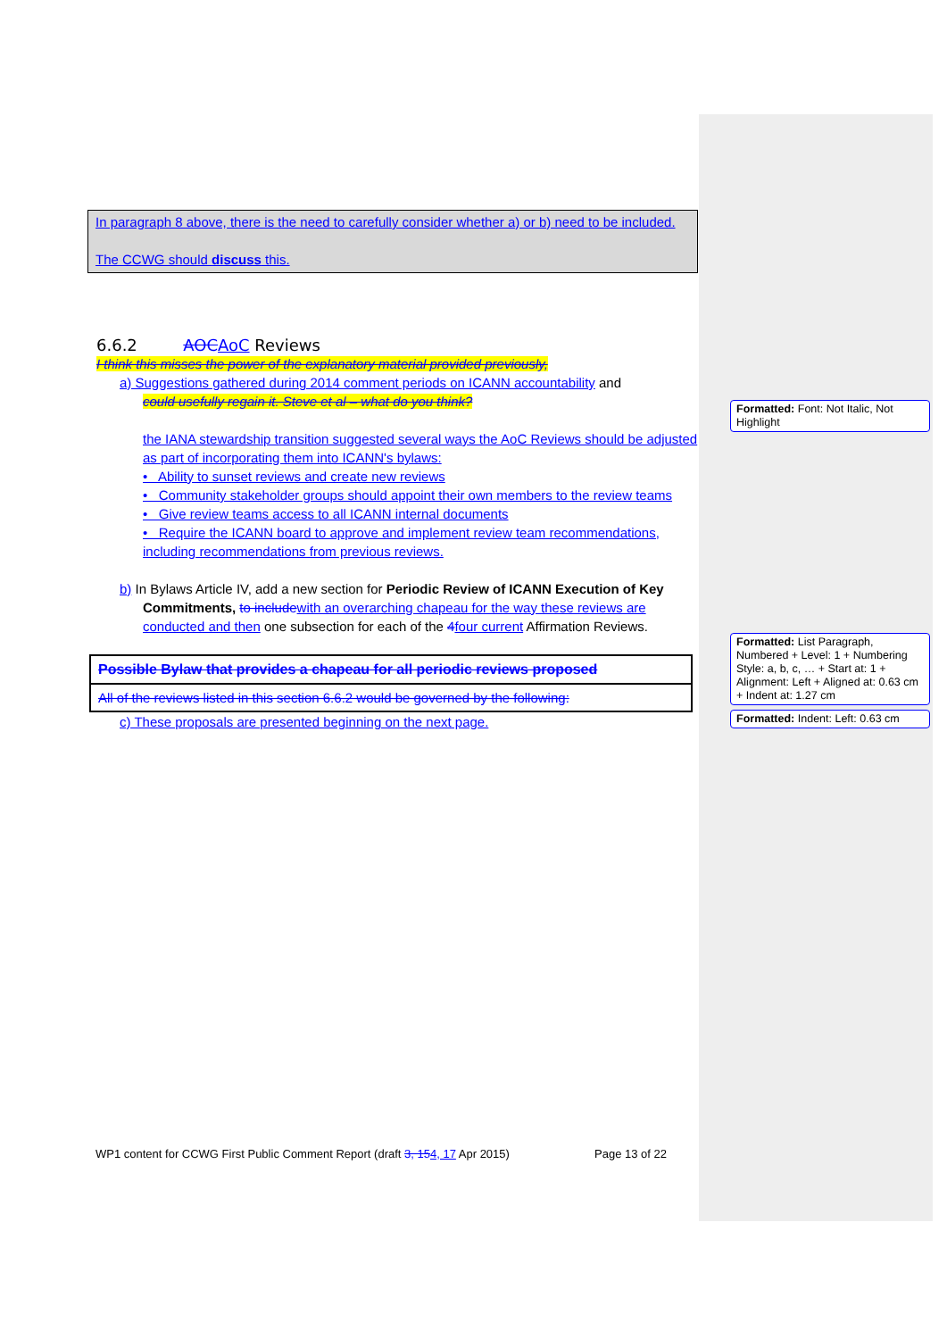In paragraph 8 above, there is the need to carefully consider whether a) or b) need to be included.
The CCWG should discuss this.
6.6.2 AOC AoC Reviews
I think this misses the power of the explanatory material provided previously,
a) Suggestions gathered during 2014 comment periods on ICANN accountability and
could usefully regain it. Steve et al – what do you think?
the IANA stewardship transition suggested several ways the AoC Reviews should be adjusted as part of incorporating them into ICANN's bylaws:
• Ability to sunset reviews and create new reviews
• Community stakeholder groups should appoint their own members to the review teams
• Give review teams access to all ICANN internal documents
• Require the ICANN board to approve and implement review team recommendations, including recommendations from previous reviews.
b) In Bylaws Article IV, add a new section for Periodic Review of ICANN Execution of Key Commitments, to include with an overarching chapeau for the way these reviews are conducted and then one subsection for each of the 4 four current Affirmation Reviews.
| Possible Bylaw that provides a chapeau for all periodic reviews proposed |
| All of the reviews listed in this section 6.6.2 would be governed by the following: |
c) These proposals are presented beginning on the next page.
Formatted: Font: Not Italic, Not Highlight
Formatted: List Paragraph, Numbered + Level: 1 + Numbering Style: a, b, c, … + Start at: 1 + Alignment: Left + Aligned at: 0.63 cm + Indent at: 1.27 cm
Formatted: Indent: Left: 0.63 cm
WP1 content for CCWG First Public Comment Report (draft 3, 154, 17 Apr 2015) Page 13 of 22